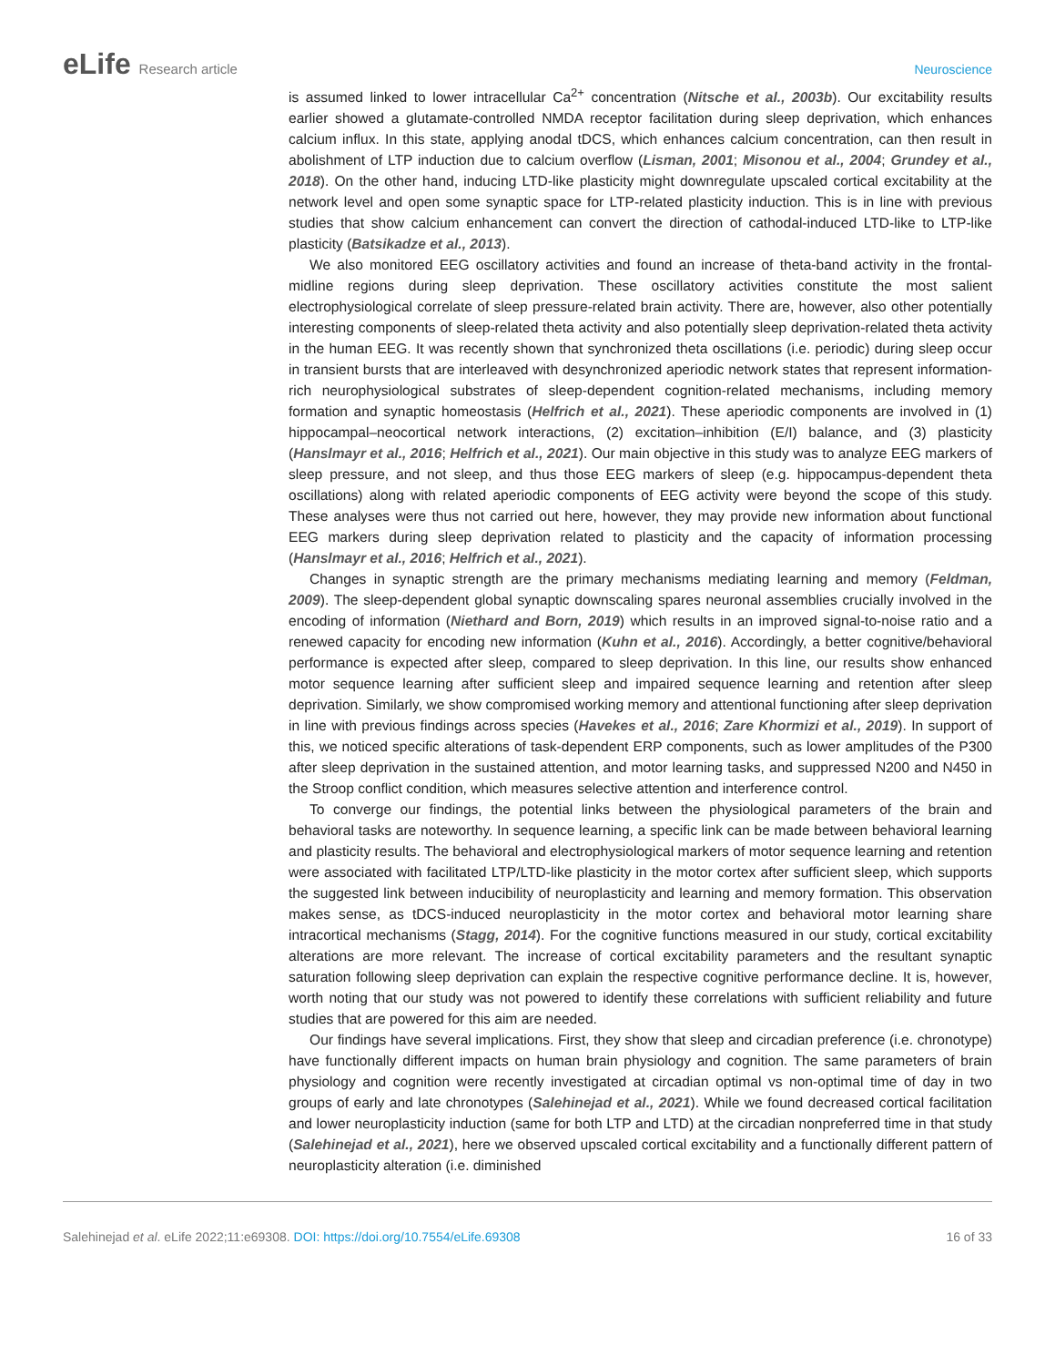eLife Research article Neuroscience
is assumed linked to lower intracellular Ca<sup>2+</sup> concentration (Nitsche et al., 2003b). Our excitability results earlier showed a glutamate-controlled NMDA receptor facilitation during sleep deprivation, which enhances calcium influx. In this state, applying anodal tDCS, which enhances calcium concentration, can then result in abolishment of LTP induction due to calcium overflow (Lisman, 2001; Misonou et al., 2004; Grundey et al., 2018). On the other hand, inducing LTD-like plasticity might downregulate upscaled cortical excitability at the network level and open some synaptic space for LTP-related plasticity induction. This is in line with previous studies that show calcium enhancement can convert the direction of cathodal-induced LTD-like to LTP-like plasticity (Batsikadze et al., 2013).
We also monitored EEG oscillatory activities and found an increase of theta-band activity in the frontal-midline regions during sleep deprivation. These oscillatory activities constitute the most salient electrophysiological correlate of sleep pressure-related brain activity. There are, however, also other potentially interesting components of sleep-related theta activity and also potentially sleep deprivation-related theta activity in the human EEG. It was recently shown that synchronized theta oscillations (i.e. periodic) during sleep occur in transient bursts that are interleaved with desynchronized aperiodic network states that represent information-rich neurophysiological substrates of sleep-dependent cognition-related mechanisms, including memory formation and synaptic homeostasis (Helfrich et al., 2021). These aperiodic components are involved in (1) hippocampal–neocortical network interactions, (2) excitation–inhibition (E/I) balance, and (3) plasticity (Hanslmayr et al., 2016; Helfrich et al., 2021). Our main objective in this study was to analyze EEG markers of sleep pressure, and not sleep, and thus those EEG markers of sleep (e.g. hippocampus-dependent theta oscillations) along with related aperiodic components of EEG activity were beyond the scope of this study. These analyses were thus not carried out here, however, they may provide new information about functional EEG markers during sleep deprivation related to plasticity and the capacity of information processing (Hanslmayr et al., 2016; Helfrich et al., 2021).
Changes in synaptic strength are the primary mechanisms mediating learning and memory (Feldman, 2009). The sleep-dependent global synaptic downscaling spares neuronal assemblies crucially involved in the encoding of information (Niethard and Born, 2019) which results in an improved signal-to-noise ratio and a renewed capacity for encoding new information (Kuhn et al., 2016). Accordingly, a better cognitive/behavioral performance is expected after sleep, compared to sleep deprivation. In this line, our results show enhanced motor sequence learning after sufficient sleep and impaired sequence learning and retention after sleep deprivation. Similarly, we show compromised working memory and attentional functioning after sleep deprivation in line with previous findings across species (Havekes et al., 2016; Zare Khormizi et al., 2019). In support of this, we noticed specific alterations of task-dependent ERP components, such as lower amplitudes of the P300 after sleep deprivation in the sustained attention, and motor learning tasks, and suppressed N200 and N450 in the Stroop conflict condition, which measures selective attention and interference control.
To converge our findings, the potential links between the physiological parameters of the brain and behavioral tasks are noteworthy. In sequence learning, a specific link can be made between behavioral learning and plasticity results. The behavioral and electrophysiological markers of motor sequence learning and retention were associated with facilitated LTP/LTD-like plasticity in the motor cortex after sufficient sleep, which supports the suggested link between inducibility of neuroplasticity and learning and memory formation. This observation makes sense, as tDCS-induced neuroplasticity in the motor cortex and behavioral motor learning share intracortical mechanisms (Stagg, 2014). For the cognitive functions measured in our study, cortical excitability alterations are more relevant. The increase of cortical excitability parameters and the resultant synaptic saturation following sleep deprivation can explain the respective cognitive performance decline. It is, however, worth noting that our study was not powered to identify these correlations with sufficient reliability and future studies that are powered for this aim are needed.
Our findings have several implications. First, they show that sleep and circadian preference (i.e. chronotype) have functionally different impacts on human brain physiology and cognition. The same parameters of brain physiology and cognition were recently investigated at circadian optimal vs non-optimal time of day in two groups of early and late chronotypes (Salehinejad et al., 2021). While we found decreased cortical facilitation and lower neuroplasticity induction (same for both LTP and LTD) at the circadian nonpreferred time in that study (Salehinejad et al., 2021), here we observed upscaled cortical excitability and a functionally different pattern of neuroplasticity alteration (i.e. diminished
Salehinejad et al. eLife 2022;11:e69308. DOI: https://doi.org/10.7554/eLife.69308
16 of 33